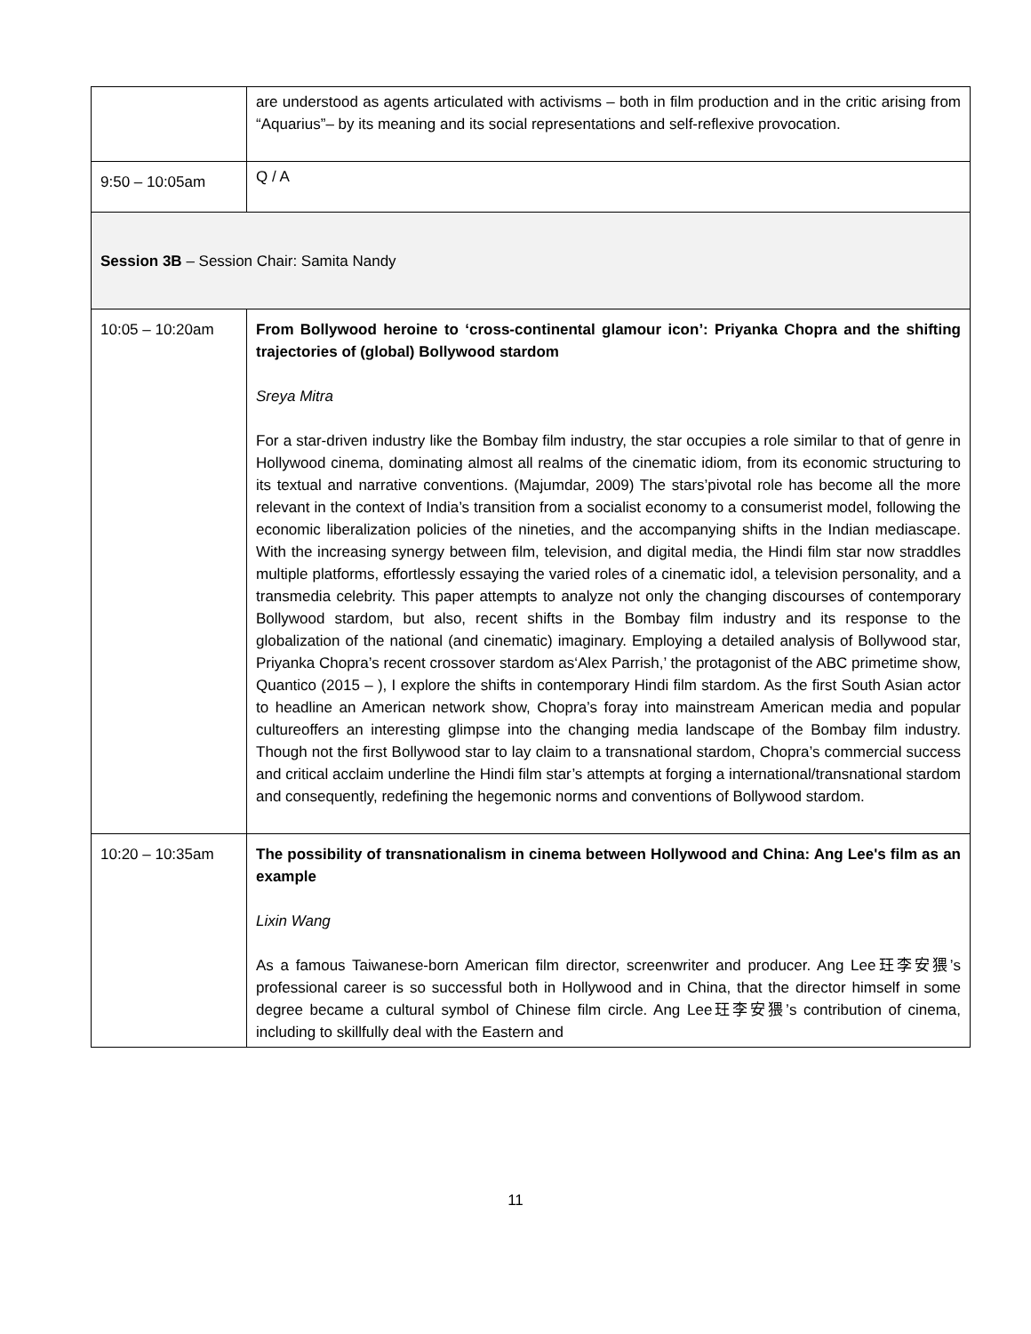| | are understood as agents articulated with activisms – both in film production and in the critic arising from “Aquarius”– by its meaning and its social representations and self-reflexive provocation. |
| 9:50 – 10:05am | Q / A |
| Session 3B – Session Chair: Samita Nandy | |
| 10:05 – 10:20am | From Bollywood heroine to ‘cross-continental glamour icon’: Priyanka Chopra and the shifting trajectories of (global) Bollywood stardom Sreya Mitra For a star-driven industry like the Bombay film industry, the star occupies a role similar to that of genre in Hollywood cinema, dominating almost all realms of the cinematic idiom, from its economic structuring to its textual and narrative conventions. (Majumdar, 2009) The stars’pivotal role has become all the more relevant in the context of India’s transition from a socialist economy to a consumerist model, following the economic liberalization policies of the nineties, and the accompanying shifts in the Indian mediascape. With the increasing synergy between film, television, and digital media, the Hindi film star now straddles multiple platforms, effortlessly essaying the varied roles of a cinematic idol, a television personality, and a transmedia celebrity. This paper attempts to analyze not only the changing discourses of contemporary Bollywood stardom, but also, recent shifts in the Bombay film industry and its response to the globalization of the national (and cinematic) imaginary. Employing a detailed analysis of Bollywood star, Priyanka Chopra’s recent crossover stardom as‘Alex Parrish,’ the protagonist of the ABC primetime show, Quantico (2015 – ), I explore the shifts in contemporary Hindi film stardom. As the first South Asian actor to headline an American network show, Chopra’s foray into mainstream American media and popular cultureoffers an interesting glimpse into the changing media landscape of the Bombay film industry. Though not the first Bollywood star to lay claim to a transnational stardom, Chopra’s commercial success and critical acclaim underline the Hindi film star’s attempts at forging a international/transnational stardom and consequently, redefining the hegemonic norms and conventions of Bollywood stardom. |
| 10:20 – 10:35am | The possibility of transnationalism in cinema between Hollywood and China: Ang Lee's film as an example Lixin Wang As a famous Taiwanese-born American film director, screenwriter and producer. Ang Lee玨李安猥’s professional career is so successful both in Hollywood and in China, that the director himself in some degree became a cultural symbol of Chinese film circle. Ang Lee玨李安猥’s contribution of cinema, including to skillfully deal with the Eastern and |
11